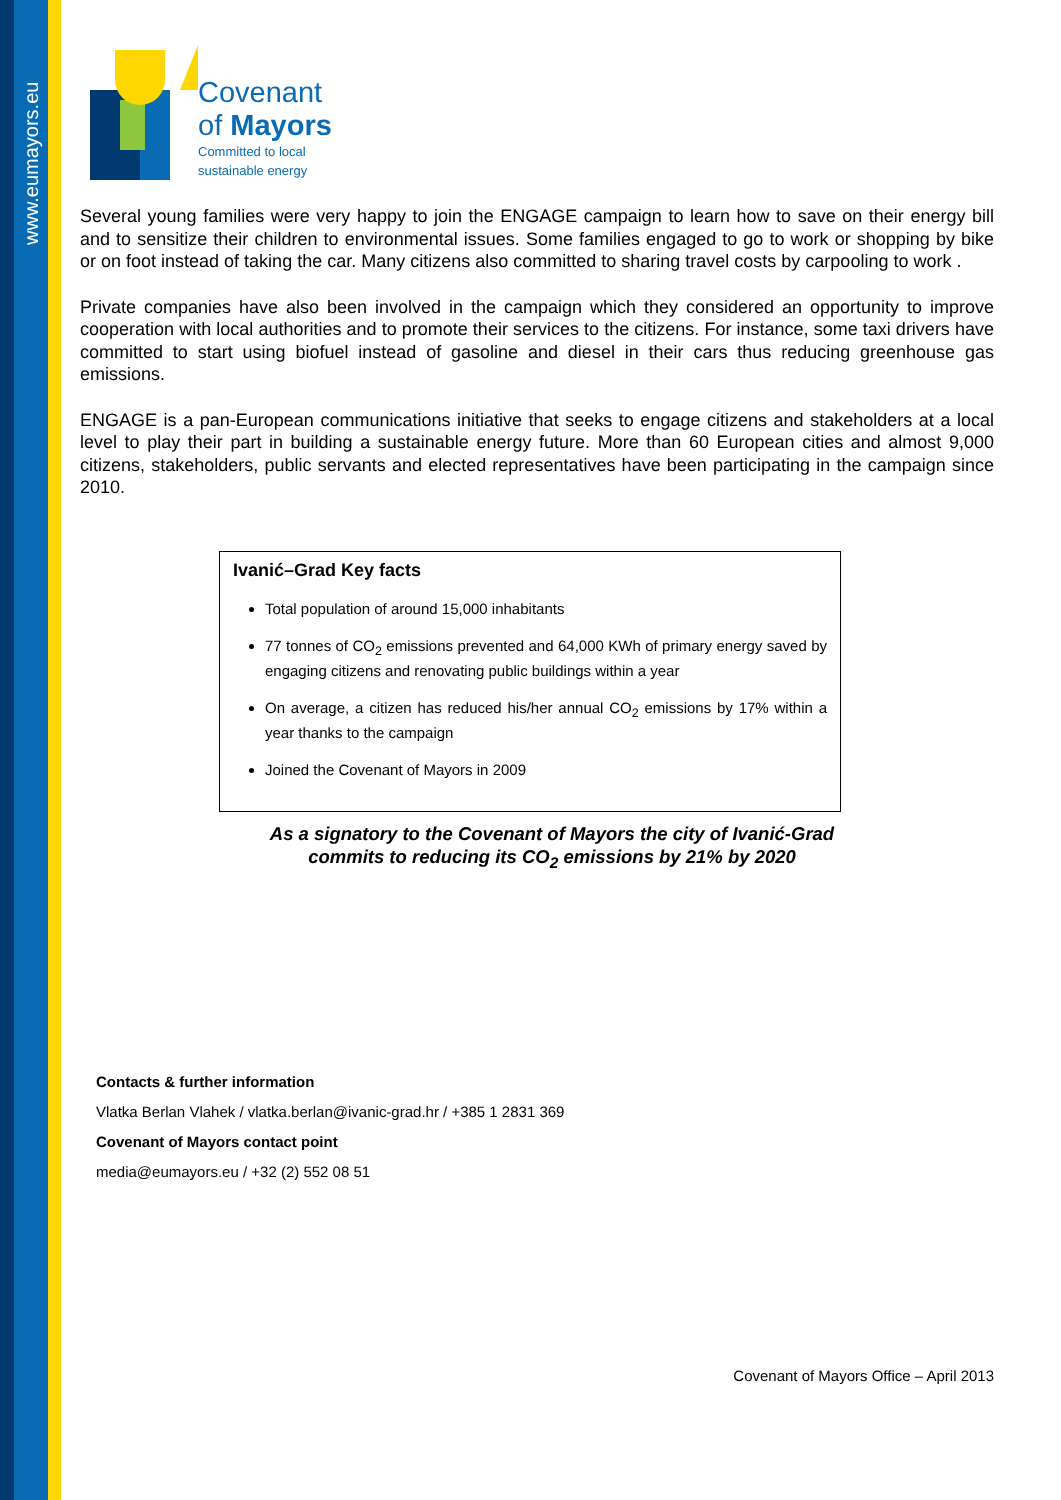www.eumayors.eu
Covenant
of Mayors
Committed to local
sustainable energy
Several young families were very happy to join the ENGAGE campaign to learn how to save on their energy bill and to sensitize their children to environmental issues. Some families engaged to go to work or shopping by bike or on foot instead of taking the car. Many citizens also committed to sharing travel costs by carpooling to work .
Private companies have also been involved in the campaign which they considered an opportunity to improve cooperation with local authorities and to promote their services to the citizens. For instance, some taxi drivers have committed to start using biofuel instead of gasoline and diesel in their cars thus reducing greenhouse gas emissions.
ENGAGE is a pan-European communications initiative that seeks to engage citizens and stakeholders at a local level to play their part in building a sustainable energy future. More than 60 European cities and almost 9,000 citizens, stakeholders, public servants and elected representatives have been participating in the campaign since 2010.
Ivanić–Grad Key facts
Total population of around 15,000 inhabitants
77 tonnes of CO<sub>2</sub> emissions prevented and 64,000 KWh of primary energy saved by engaging citizens and renovating public buildings within a year
On average, a citizen has reduced his/her annual CO<sub>2</sub> emissions by 17% within a year thanks to the campaign
Joined the Covenant of Mayors in 2009
As a signatory to the Covenant of Mayors the city of Ivanić-Grad
commits to reducing its CO<sub>2</sub> emissions by 21% by 2020
Contacts & further information
Vlatka Berlan Vlahek / vlatka.berlan@ivanic-grad.hr / +385 1 2831 369
Covenant of Mayors contact point
media@eumayors.eu / +32 (2) 552 08 51
Covenant of Mayors Office – April 2013